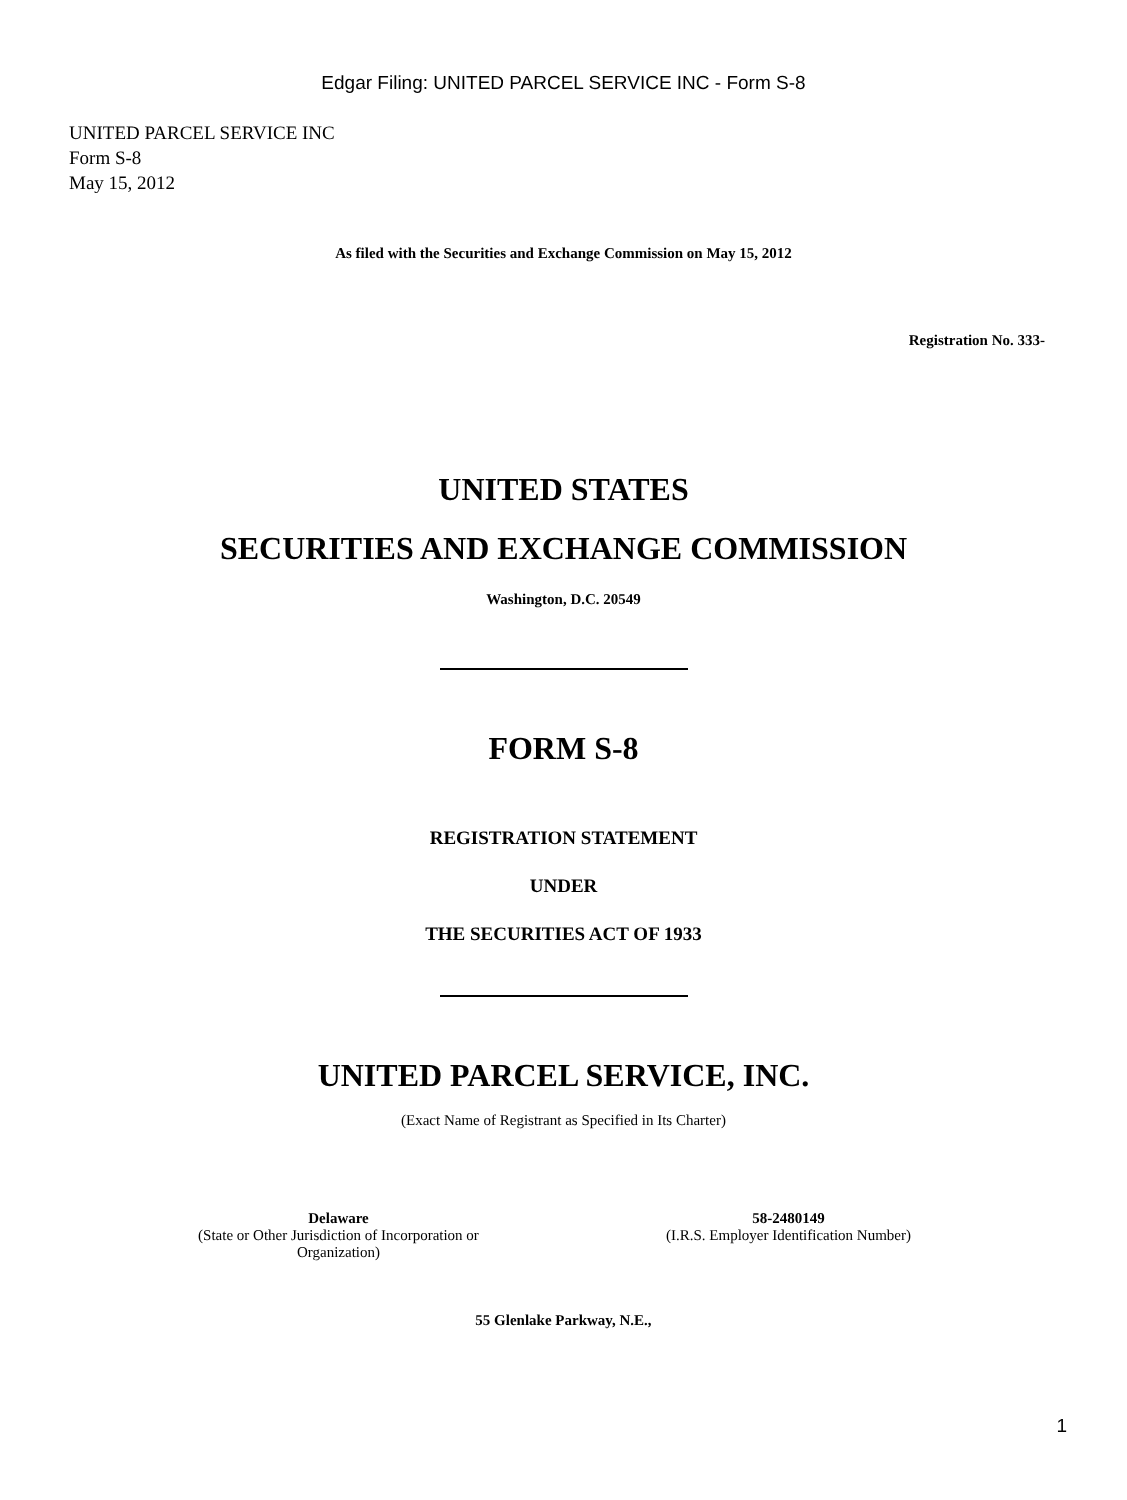Edgar Filing: UNITED PARCEL SERVICE INC - Form S-8
UNITED PARCEL SERVICE INC
Form S-8
May 15, 2012
As filed with the Securities and Exchange Commission on May 15, 2012
Registration No. 333-
UNITED STATES
SECURITIES AND EXCHANGE COMMISSION
Washington, D.C. 20549
FORM S-8
REGISTRATION STATEMENT
UNDER
THE SECURITIES ACT OF 1933
UNITED PARCEL SERVICE, INC.
(Exact Name of Registrant as Specified in Its Charter)
| Delaware (State or Other Jurisdiction of Incorporation or Organization) | 58-2480149 (I.R.S. Employer Identification Number) |
55 Glenlake Parkway, N.E.,
1